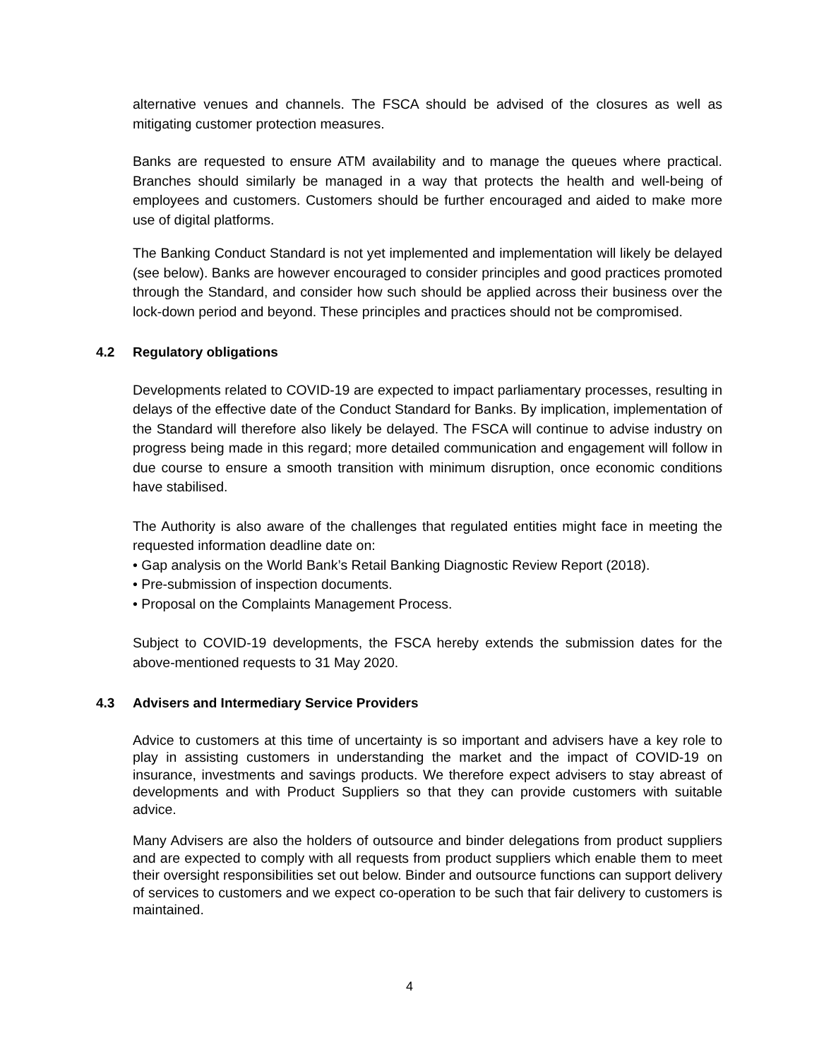alternative venues and channels. The FSCA should be advised of the closures as well as mitigating customer protection measures.
Banks are requested to ensure ATM availability and to manage the queues where practical. Branches should similarly be managed in a way that protects the health and well-being of employees and customers. Customers should be further encouraged and aided to make more use of digital platforms.
The Banking Conduct Standard is not yet implemented and implementation will likely be delayed (see below). Banks are however encouraged to consider principles and good practices promoted through the Standard, and consider how such should be applied across their business over the lock-down period and beyond. These principles and practices should not be compromised.
4.2 Regulatory obligations
Developments related to COVID-19 are expected to impact parliamentary processes, resulting in delays of the effective date of the Conduct Standard for Banks. By implication, implementation of the Standard will therefore also likely be delayed. The FSCA will continue to advise industry on progress being made in this regard; more detailed communication and engagement will follow in due course to ensure a smooth transition with minimum disruption, once economic conditions have stabilised.
The Authority is also aware of the challenges that regulated entities might face in meeting the requested information deadline date on:
• Gap analysis on the World Bank’s Retail Banking Diagnostic Review Report (2018).
• Pre-submission of inspection documents.
• Proposal on the Complaints Management Process.
Subject to COVID-19 developments, the FSCA hereby extends the submission dates for the above-mentioned requests to 31 May 2020.
4.3 Advisers and Intermediary Service Providers
Advice to customers at this time of uncertainty is so important and advisers have a key role to play in assisting customers in understanding the market and the impact of COVID-19 on insurance, investments and savings products. We therefore expect advisers to stay abreast of developments and with Product Suppliers so that they can provide customers with suitable advice.
Many Advisers are also the holders of outsource and binder delegations from product suppliers and are expected to comply with all requests from product suppliers which enable them to meet their oversight responsibilities set out below. Binder and outsource functions can support delivery of services to customers and we expect co-operation to be such that fair delivery to customers is maintained.
4